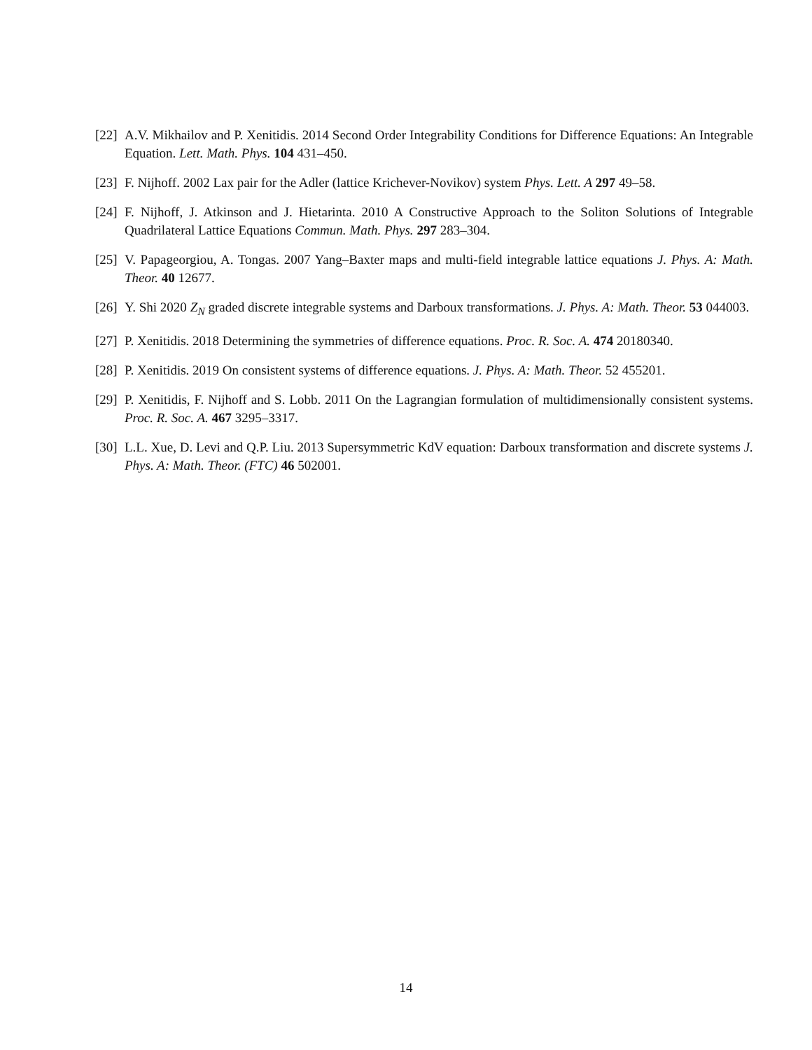[22] A.V. Mikhailov and P. Xenitidis. 2014 Second Order Integrability Conditions for Difference Equations: An Integrable Equation. Lett. Math. Phys. 104 431–450.
[23] F. Nijhoff. 2002 Lax pair for the Adler (lattice Krichever-Novikov) system Phys. Lett. A 297 49–58.
[24] F. Nijhoff, J. Atkinson and J. Hietarinta. 2010 A Constructive Approach to the Soliton Solutions of Integrable Quadrilateral Lattice Equations Commun. Math. Phys. 297 283–304.
[25] V. Papageorgiou, A. Tongas. 2007 Yang–Baxter maps and multi-field integrable lattice equations J. Phys. A: Math. Theor. 40 12677.
[26] Y. Shi 2020 Z<sub>N</sub> graded discrete integrable systems and Darboux transformations. J. Phys. A: Math. Theor. 53 044003.
[27] P. Xenitidis. 2018 Determining the symmetries of difference equations. Proc. R. Soc. A. 474 20180340.
[28] P. Xenitidis. 2019 On consistent systems of difference equations. J. Phys. A: Math. Theor. 52 455201.
[29] P. Xenitidis, F. Nijhoff and S. Lobb. 2011 On the Lagrangian formulation of multidimensionally consistent systems. Proc. R. Soc. A. 467 3295–3317.
[30] L.L. Xue, D. Levi and Q.P. Liu. 2013 Supersymmetric KdV equation: Darboux transformation and discrete systems J. Phys. A: Math. Theor. (FTC) 46 502001.
14